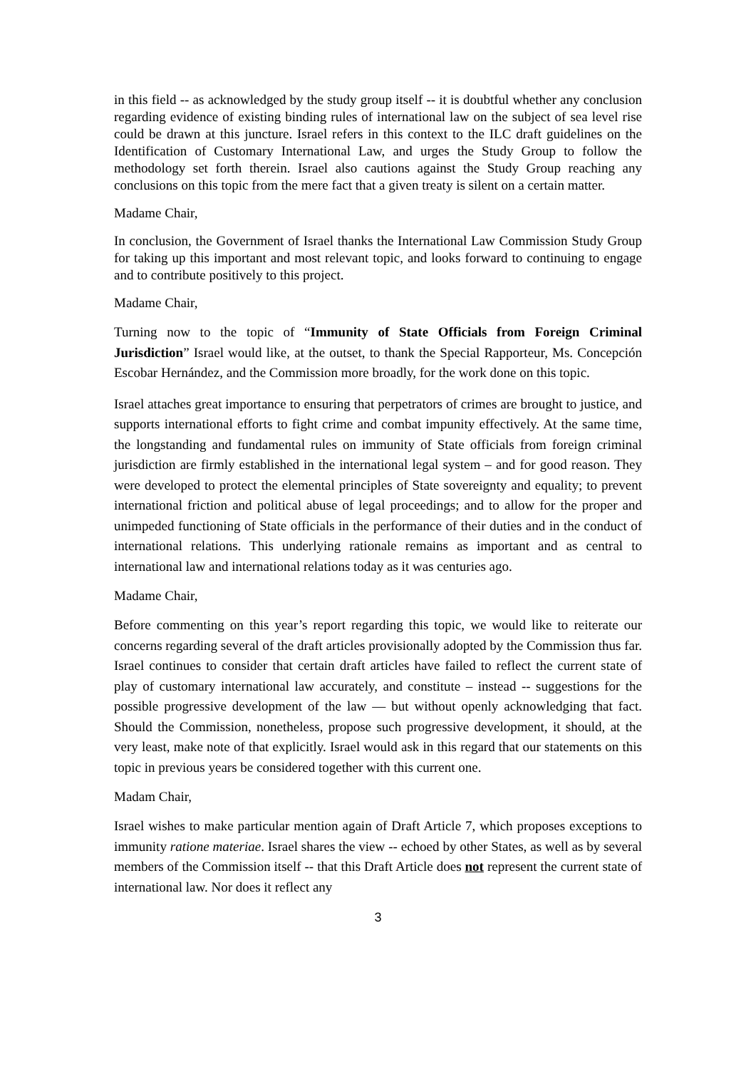in this field -- as acknowledged by the study group itself -- it is doubtful whether any conclusion regarding evidence of existing binding rules of international law on the subject of sea level rise could be drawn at this juncture. Israel refers in this context to the ILC draft guidelines on the Identification of Customary International Law, and urges the Study Group to follow the methodology set forth therein. Israel also cautions against the Study Group reaching any conclusions on this topic from the mere fact that a given treaty is silent on a certain matter.
Madame Chair,
In conclusion, the Government of Israel thanks the International Law Commission Study Group for taking up this important and most relevant topic, and looks forward to continuing to engage and to contribute positively to this project.
Madame Chair,
Turning now to the topic of “Immunity of State Officials from Foreign Criminal Jurisdiction” Israel would like, at the outset, to thank the Special Rapporteur, Ms. Concepción Escobar Hernández, and the Commission more broadly, for the work done on this topic.
Israel attaches great importance to ensuring that perpetrators of crimes are brought to justice, and supports international efforts to fight crime and combat impunity effectively. At the same time, the longstanding and fundamental rules on immunity of State officials from foreign criminal jurisdiction are firmly established in the international legal system – and for good reason. They were developed to protect the elemental principles of State sovereignty and equality; to prevent international friction and political abuse of legal proceedings; and to allow for the proper and unimpeded functioning of State officials in the performance of their duties and in the conduct of international relations. This underlying rationale remains as important and as central to international law and international relations today as it was centuries ago.
Madame Chair,
Before commenting on this year’s report regarding this topic, we would like to reiterate our concerns regarding several of the draft articles provisionally adopted by the Commission thus far. Israel continues to consider that certain draft articles have failed to reflect the current state of play of customary international law accurately, and constitute – instead -- suggestions for the possible progressive development of the law — but without openly acknowledging that fact. Should the Commission, nonetheless, propose such progressive development, it should, at the very least, make note of that explicitly. Israel would ask in this regard that our statements on this topic in previous years be considered together with this current one.
Madam Chair,
Israel wishes to make particular mention again of Draft Article 7, which proposes exceptions to immunity ratione materiae. Israel shares the view -- echoed by other States, as well as by several members of the Commission itself -- that this Draft Article does not represent the current state of international law. Nor does it reflect any
3